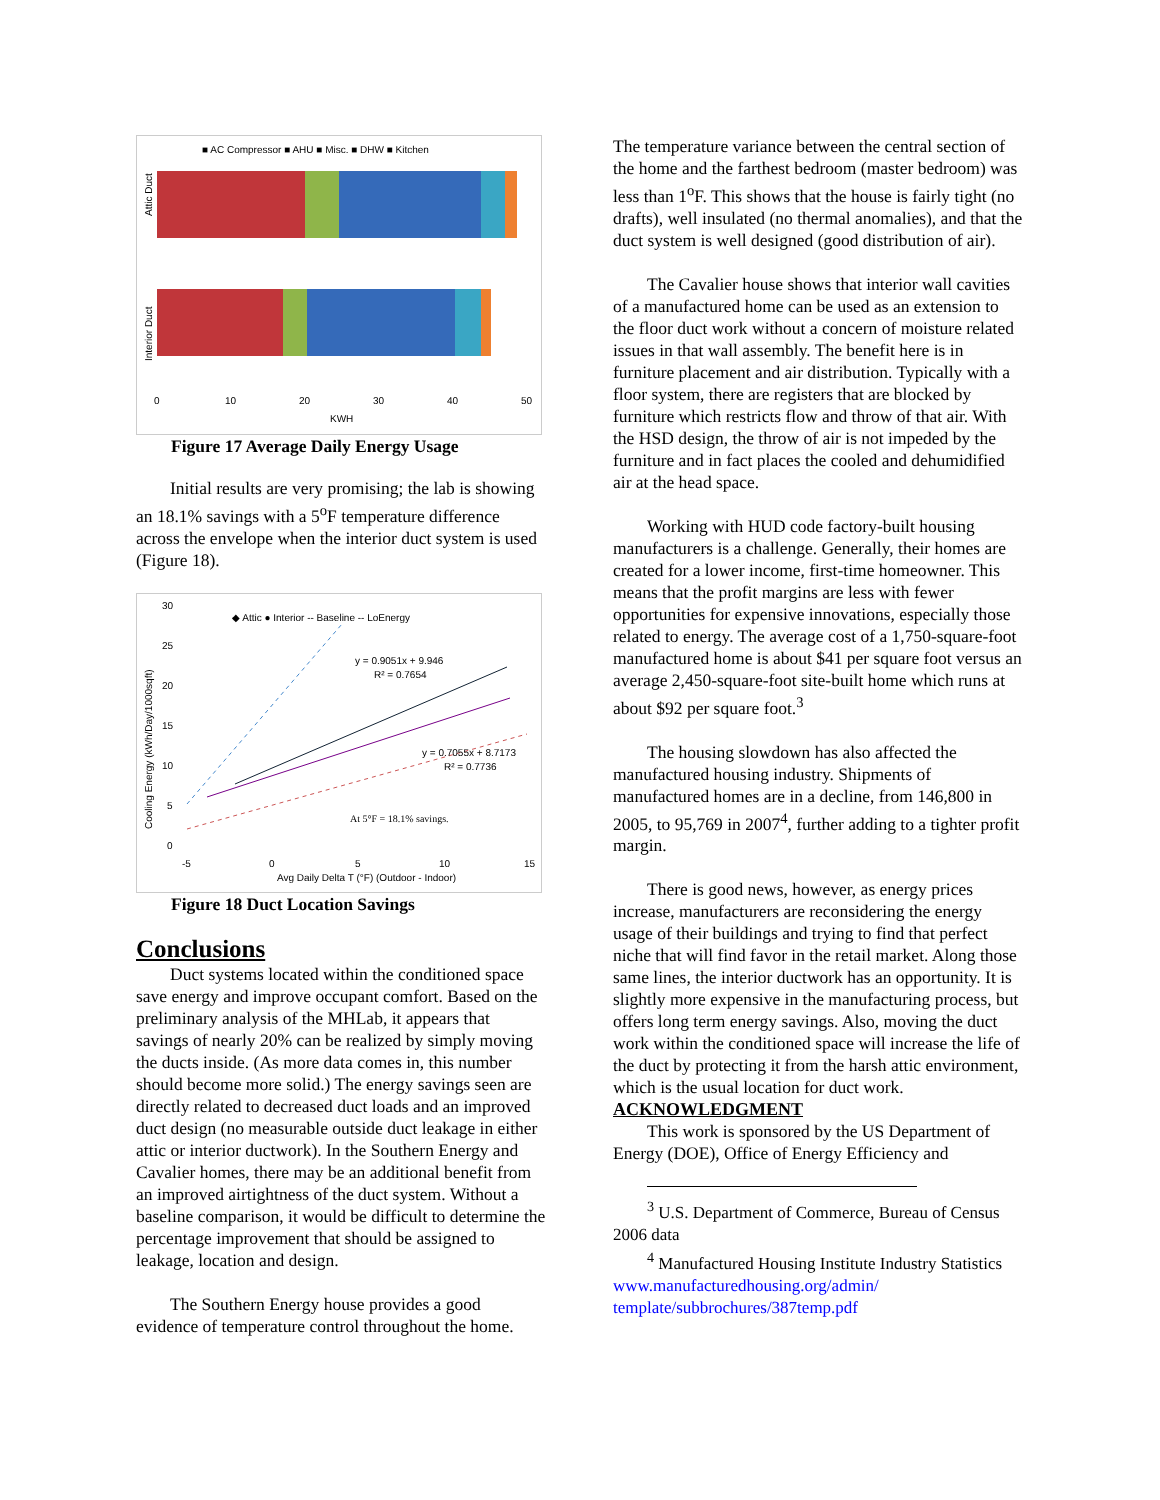■ AC Compressor ■ AHU ■ Misc. ■ DHW ■ Kitchen
Attic Duct
Interior Duct
0
10
20
30
40
50
KWH
Figure 17 Average Daily Energy Usage
Initial results are very promising; the lab is showing an 18.1% savings with a 5<sup>o</sup>F temperature difference across the envelope when the interior duct system is used (Figure 18).
30
25
20
15
10
5
0
◆ Attic ● Interior -- Baseline -- LoEnergy
Cooling Energy (kWh/Day/1000sqft)
y = 0.9051x + 9.946
R² = 0.7654
y = 0.7055x + 8.7173
R² = 0.7736
At 5°F = 18.1% savings.
-5
0
5
10
15
Avg Daily Delta T (°F) (Outdoor - Indoor)
Figure 18 Duct Location Savings
Conclusions
Duct systems located within the conditioned space save energy and improve occupant comfort. Based on the preliminary analysis of the MHLab, it appears that savings of nearly 20% can be realized by simply moving the ducts inside. (As more data comes in, this number should become more solid.) The energy savings seen are directly related to decreased duct loads and an improved duct design (no measurable outside duct leakage in either attic or interior ductwork). In the Southern Energy and Cavalier homes, there may be an additional benefit from an improved airtightness of the duct system. Without a baseline comparison, it would be difficult to determine the percentage improvement that should be assigned to leakage, location and design.
The Southern Energy house provides a good evidence of temperature control throughout the home.
The temperature variance between the central section of the home and the farthest bedroom (master bedroom) was less than 1<sup>o</sup>F. This shows that the house is fairly tight (no drafts), well insulated (no thermal anomalies), and that the duct system is well designed (good distribution of air).
The Cavalier house shows that interior wall cavities of a manufactured home can be used as an extension to the floor duct work without a concern of moisture related issues in that wall assembly. The benefit here is in furniture placement and air distribution. Typically with a floor system, there are registers that are blocked by furniture which restricts flow and throw of that air. With the HSD design, the throw of air is not impeded by the furniture and in fact places the cooled and dehumidified air at the head space.
Working with HUD code factory-built housing manufacturers is a challenge. Generally, their homes are created for a lower income, first-time homeowner. This means that the profit margins are less with fewer opportunities for expensive innovations, especially those related to energy. The average cost of a 1,750-square-foot manufactured home is about $41 per square foot versus an average 2,450-square-foot site-built home which runs at about $92 per square foot.<sup>3</sup>
The housing slowdown has also affected the manufactured housing industry. Shipments of manufactured homes are in a decline, from 146,800 in 2005, to 95,769 in 2007<sup>4</sup>, further adding to a tighter profit margin.
There is good news, however, as energy prices increase, manufacturers are reconsidering the energy usage of their buildings and trying to find that perfect niche that will find favor in the retail market. Along those same lines, the interior ductwork has an opportunity. It is slightly more expensive in the manufacturing process, but offers long term energy savings. Also, moving the duct work within the conditioned space will increase the life of the duct by protecting it from the harsh attic environment, which is the usual location for duct work.
ACKNOWLEDGMENT
This work is sponsored by the US Department of Energy (DOE), Office of Energy Efficiency and
<sup>3</sup> U.S. Department of Commerce, Bureau of Census 2006 data
<sup>4</sup> Manufactured Housing Institute Industry Statistics www.manufacturedhousing.org/admin/ template/subbrochures/387temp.pdf